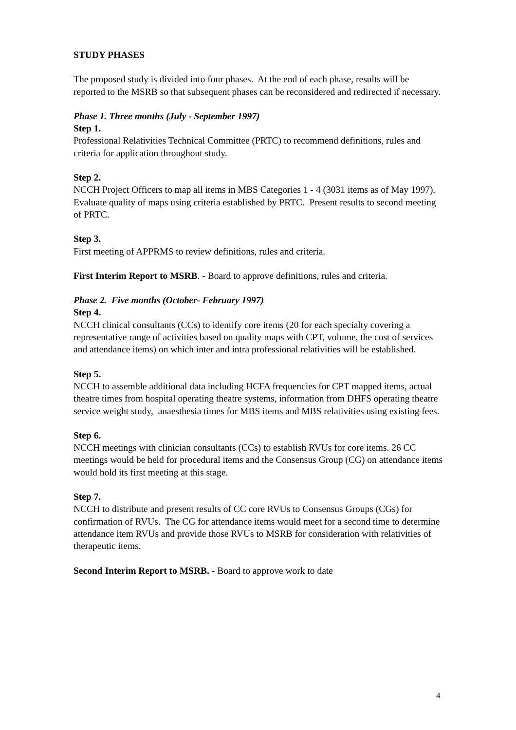STUDY PHASES
The proposed study is divided into four phases. At the end of each phase, results will be reported to the MSRB so that subsequent phases can be reconsidered and redirected if necessary.
Phase 1. Three months (July - September 1997)
Step 1.
Professional Relativities Technical Committee (PRTC) to recommend definitions, rules and criteria for application throughout study.
Step 2.
NCCH Project Officers to map all items in MBS Categories 1 - 4 (3031 items as of May 1997). Evaluate quality of maps using criteria established by PRTC. Present results to second meeting of PRTC.
Step 3.
First meeting of APPRMS to review definitions, rules and criteria.
First Interim Report to MSRB. - Board to approve definitions, rules and criteria.
Phase 2. Five months (October- February 1997)
Step 4.
NCCH clinical consultants (CCs) to identify core items (20 for each specialty covering a representative range of activities based on quality maps with CPT, volume, the cost of services and attendance items) on which inter and intra professional relativities will be established.
Step 5.
NCCH to assemble additional data including HCFA frequencies for CPT mapped items, actual theatre times from hospital operating theatre systems, information from DHFS operating theatre service weight study, anaesthesia times for MBS items and MBS relativities using existing fees.
Step 6.
NCCH meetings with clinician consultants (CCs) to establish RVUs for core items. 26 CC meetings would be held for procedural items and the Consensus Group (CG) on attendance items would hold its first meeting at this stage.
Step 7.
NCCH to distribute and present results of CC core RVUs to Consensus Groups (CGs) for confirmation of RVUs. The CG for attendance items would meet for a second time to determine attendance item RVUs and provide those RVUs to MSRB for consideration with relativities of therapeutic items.
Second Interim Report to MSRB. - Board to approve work to date
4